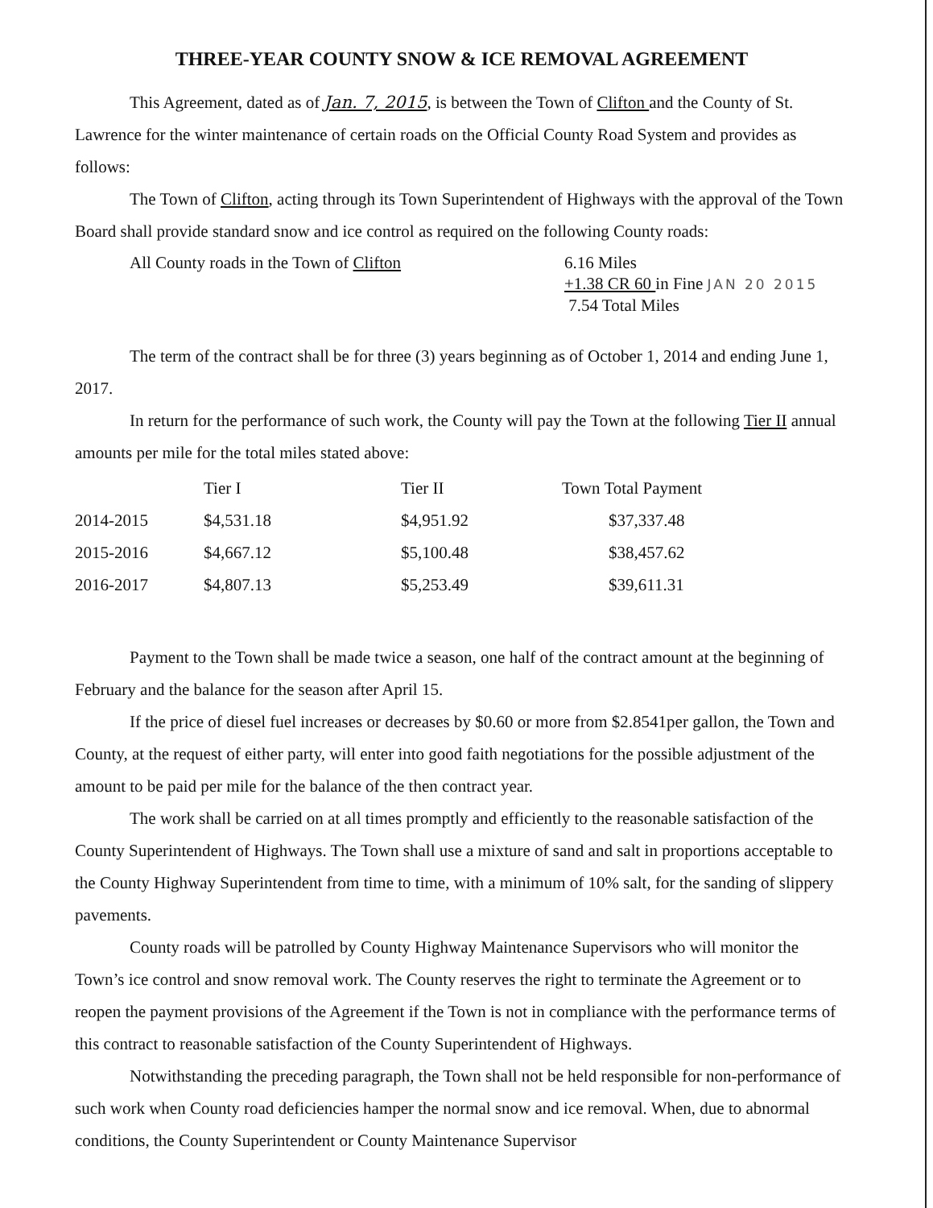THREE-YEAR COUNTY SNOW & ICE REMOVAL AGREEMENT
This Agreement, dated as of Jan. 7, 2015, is between the Town of Clifton and the County of St. Lawrence for the winter maintenance of certain roads on the Official County Road System and provides as follows:
The Town of Clifton, acting through its Town Superintendent of Highways with the approval of the Town Board shall provide standard snow and ice control as required on the following County roads:
All County roads in the Town of Clifton 6.16 Miles
+1.38 CR 60 in Fine JAN 20 2015
7.54 Total Miles
The term of the contract shall be for three (3) years beginning as of October 1, 2014 and ending June 1, 2017.
In return for the performance of such work, the County will pay the Town at the following Tier II annual amounts per mile for the total miles stated above:
| | Tier I | Tier II | Town Total Payment |
| --- | --- | --- | --- |
| 2014-2015 | $4,531.18 | $4,951.92 | $37,337.48 |
| 2015-2016 | $4,667.12 | $5,100.48 | $38,457.62 |
| 2016-2017 | $4,807.13 | $5,253.49 | $39,611.31 |
Payment to the Town shall be made twice a season, one half of the contract amount at the beginning of February and the balance for the season after April 15.
If the price of diesel fuel increases or decreases by $0.60 or more from $2.8541per gallon, the Town and County, at the request of either party, will enter into good faith negotiations for the possible adjustment of the amount to be paid per mile for the balance of the then contract year.
The work shall be carried on at all times promptly and efficiently to the reasonable satisfaction of the County Superintendent of Highways. The Town shall use a mixture of sand and salt in proportions acceptable to the County Highway Superintendent from time to time, with a minimum of 10% salt, for the sanding of slippery pavements.
County roads will be patrolled by County Highway Maintenance Supervisors who will monitor the Town’s ice control and snow removal work. The County reserves the right to terminate the Agreement or to reopen the payment provisions of the Agreement if the Town is not in compliance with the performance terms of this contract to reasonable satisfaction of the County Superintendent of Highways.
Notwithstanding the preceding paragraph, the Town shall not be held responsible for non-performance of such work when County road deficiencies hamper the normal snow and ice removal. When, due to abnormal conditions, the County Superintendent or County Maintenance Supervisor